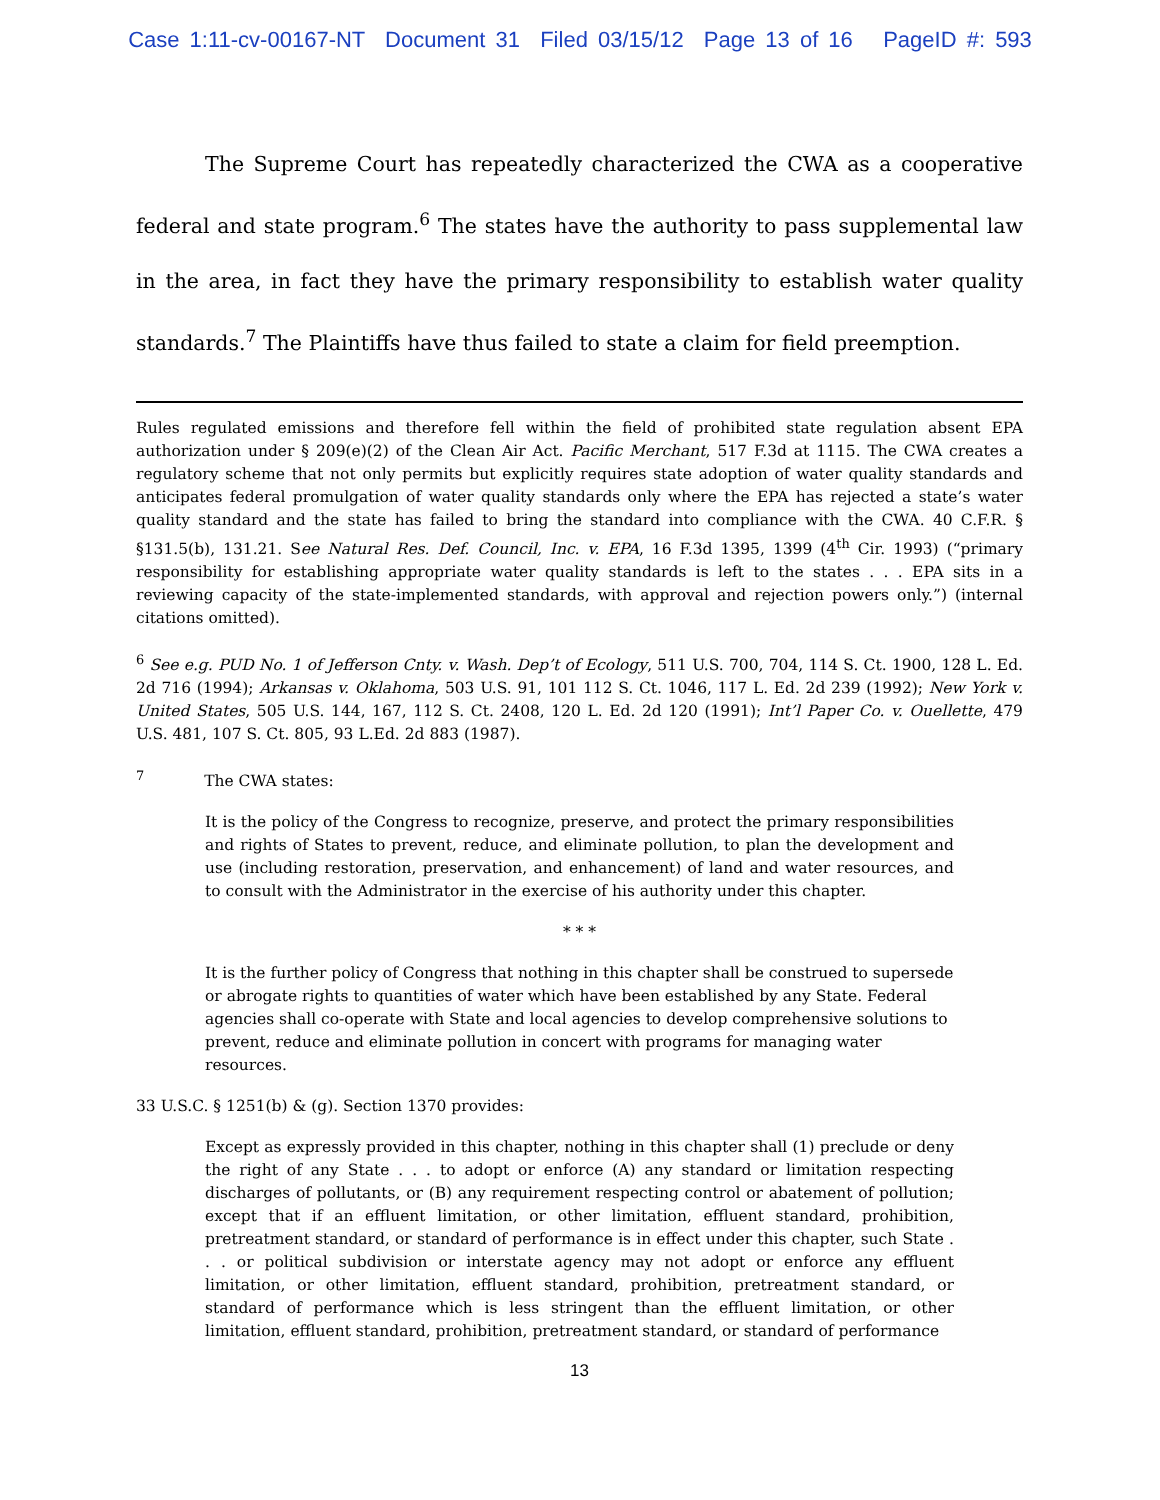Case 1:11-cv-00167-NT Document 31 Filed 03/15/12 Page 13 of 16 PageID #: 593
The Supreme Court has repeatedly characterized the CWA as a cooperative federal and state program.<sup>6</sup> The states have the authority to pass supplemental law in the area, in fact they have the primary responsibility to establish water quality standards.<sup>7</sup> The Plaintiffs have thus failed to state a claim for field preemption.
Rules regulated emissions and therefore fell within the field of prohibited state regulation absent EPA authorization under § 209(e)(2) of the Clean Air Act. Pacific Merchant, 517 F.3d at 1115. The CWA creates a regulatory scheme that not only permits but explicitly requires state adoption of water quality standards and anticipates federal promulgation of water quality standards only where the EPA has rejected a state’s water quality standard and the state has failed to bring the standard into compliance with the CWA. 40 C.F.R. § §131.5(b), 131.21. See Natural Res. Def. Council, Inc. v. EPA, 16 F.3d 1395, 1399 (4<sup>th</sup> Cir. 1993) (“primary responsibility for establishing appropriate water quality standards is left to the states . . . EPA sits in a reviewing capacity of the state-implemented standards, with approval and rejection powers only.”) (internal citations omitted).
<sup>6</sup> See e.g. PUD No. 1 of Jefferson Cnty. v. Wash. Dep’t of Ecology, 511 U.S. 700, 704, 114 S. Ct. 1900, 128 L. Ed. 2d 716 (1994); Arkansas v. Oklahoma, 503 U.S. 91, 101 112 S. Ct. 1046, 117 L. Ed. 2d 239 (1992); New York v. United States, 505 U.S. 144, 167, 112 S. Ct. 2408, 120 L. Ed. 2d 120 (1991); Int’l Paper Co. v. Ouellette, 479 U.S. 481, 107 S. Ct. 805, 93 L.Ed. 2d 883 (1987).
<sup>7</sup> The CWA states:
It is the policy of the Congress to recognize, preserve, and protect the primary responsibilities and rights of States to prevent, reduce, and eliminate pollution, to plan the development and use (including restoration, preservation, and enhancement) of land and water resources, and to consult with the Administrator in the exercise of his authority under this chapter.
* * *
It is the further policy of Congress that nothing in this chapter shall be construed to supersede or abrogate rights to quantities of water which have been established by any State. Federal agencies shall co-operate with State and local agencies to develop comprehensive solutions to prevent, reduce and eliminate pollution in concert with programs for managing water resources.
33 U.S.C. § 1251(b) & (g). Section 1370 provides:
Except as expressly provided in this chapter, nothing in this chapter shall (1) preclude or deny the right of any State . . . to adopt or enforce (A) any standard or limitation respecting discharges of pollutants, or (B) any requirement respecting control or abatement of pollution; except that if an effluent limitation, or other limitation, effluent standard, prohibition, pretreatment standard, or standard of performance is in effect under this chapter, such State . . . or political subdivision or interstate agency may not adopt or enforce any effluent limitation, or other limitation, effluent standard, prohibition, pretreatment standard, or standard of performance which is less stringent than the effluent limitation, or other limitation, effluent standard, prohibition, pretreatment standard, or standard of performance
13